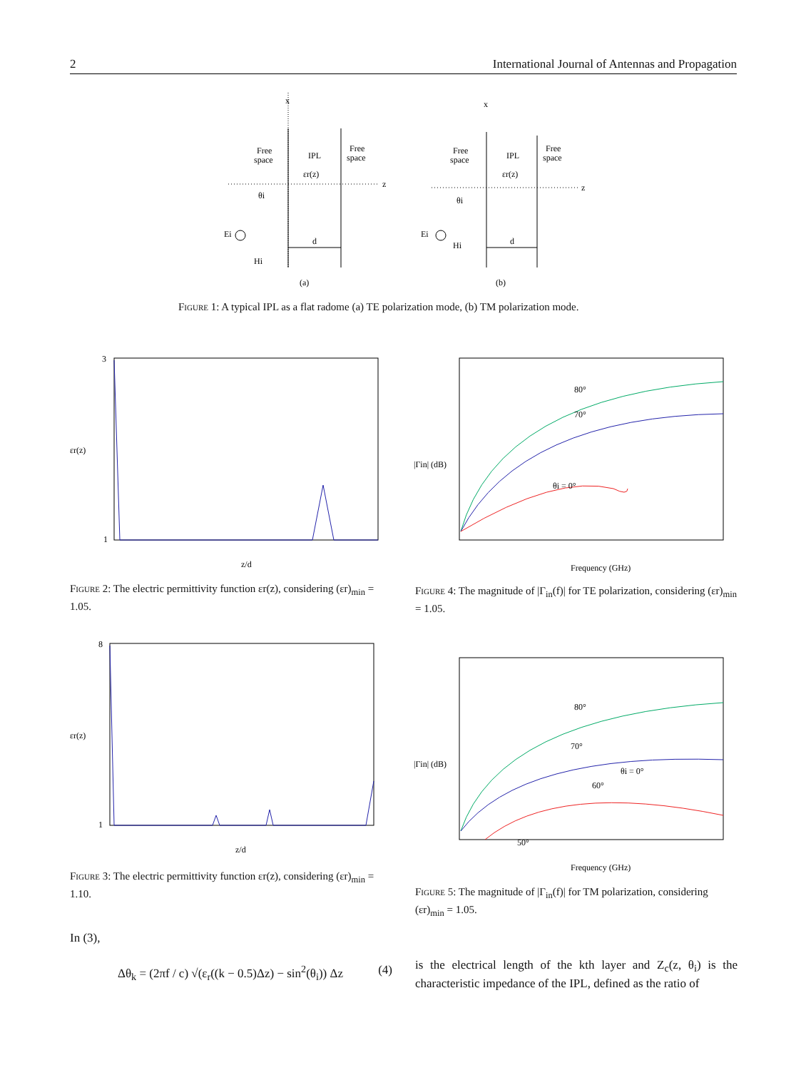2 International Journal of Antennas and Propagation
x
Free
space
IPL
εr(z)
Free
space
z
θi
Ei
Hi
d
x
Free
space
IPL
εr(z)
Free
space
z
θi
Ei
Hi
d
(a)
(b)
Figure 1: A typical IPL as a flat radome (a) TE polarization mode, (b) TM polarization mode.
εr(z)
3
1
z/d
Figure 2: The electric permittivity function εr(z), considering (εr)<sub>min</sub> = 1.05.
|Γin| (dB)
Frequency (GHz)
80°
70°
θi = 0°
Figure 4: The magnitude of |Γ<sub>in</sub>(f)| for TE polarization, considering (εr)<sub>min</sub> = 1.05.
εr(z)
8
1
z/d
Figure 3: The electric permittivity function εr(z), considering (εr)<sub>min</sub> = 1.10.
|Γin| (dB)
Frequency (GHz)
80°
70°
60°
50°
θi = 0°
Figure 5: The magnitude of |Γ<sub>in</sub>(f)| for TM polarization, considering (εr)<sub>min</sub> = 1.05.
In (3),
Δθ<sub>k</sub> = (2πf / c) √(ε<sub>r</sub>((k − 0.5)Δz) − sin<sup>2</sup>(θ<sub>i</sub>)) Δz (4)
is the electrical length of the kth layer and Z<sub>c</sub>(z, θ<sub>i</sub>) is the characteristic impedance of the IPL, defined as the ratio of